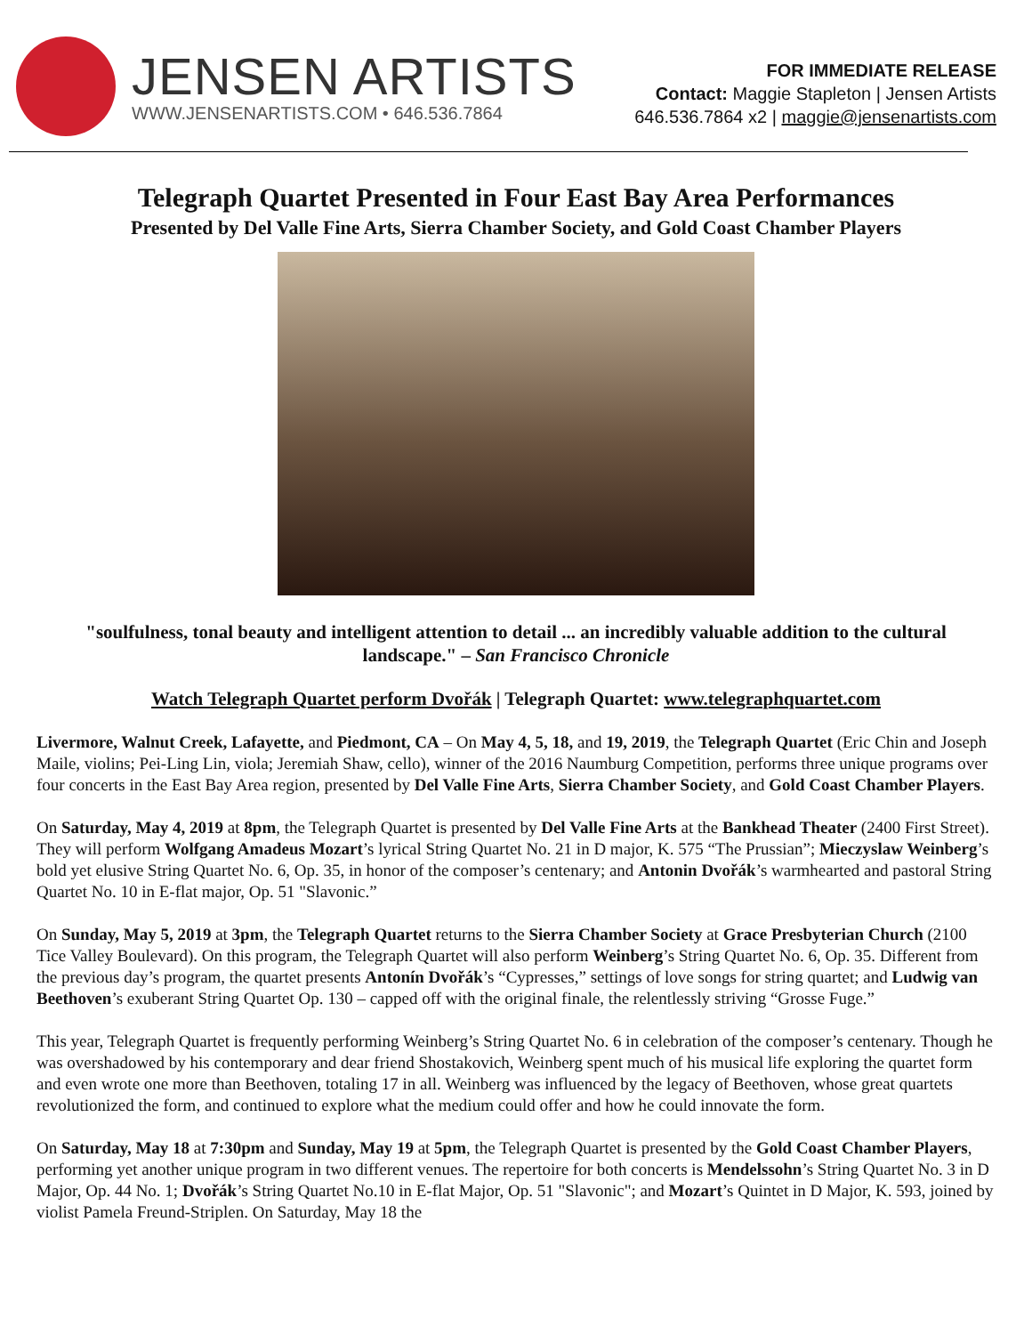JENSEN ARTISTS
WWW.JENSENARTISTS.COM • 646.536.7864
FOR IMMEDIATE RELEASE
Contact: Maggie Stapleton | Jensen Artists
646.536.7864 x2 | maggie@jensenartists.com
Telegraph Quartet Presented in Four East Bay Area Performances
Presented by Del Valle Fine Arts, Sierra Chamber Society, and Gold Coast Chamber Players
"soulfulness, tonal beauty and intelligent attention to detail ... an incredibly valuable addition to the cultural landscape." – San Francisco Chronicle
Watch Telegraph Quartet perform Dvořák | Telegraph Quartet: www.telegraphquartet.com
Livermore, Walnut Creek, Lafayette, and Piedmont, CA – On May 4, 5, 18, and 19, 2019, the Telegraph Quartet (Eric Chin and Joseph Maile, violins; Pei-Ling Lin, viola; Jeremiah Shaw, cello), winner of the 2016 Naumburg Competition, performs three unique programs over four concerts in the East Bay Area region, presented by Del Valle Fine Arts, Sierra Chamber Society, and Gold Coast Chamber Players.
On Saturday, May 4, 2019 at 8pm, the Telegraph Quartet is presented by Del Valle Fine Arts at the Bankhead Theater (2400 First Street). They will perform Wolfgang Amadeus Mozart’s lyrical String Quartet No. 21 in D major, K. 575 “The Prussian”; Mieczyslaw Weinberg’s bold yet elusive String Quartet No. 6, Op. 35, in honor of the composer’s centenary; and Antonin Dvořák’s warmhearted and pastoral String Quartet No. 10 in E-flat major, Op. 51 "Slavonic.”
On Sunday, May 5, 2019 at 3pm, the Telegraph Quartet returns to the Sierra Chamber Society at Grace Presbyterian Church (2100 Tice Valley Boulevard). On this program, the Telegraph Quartet will also perform Weinberg’s String Quartet No. 6, Op. 35. Different from the previous day’s program, the quartet presents Antonín Dvořák’s “Cypresses,” settings of love songs for string quartet; and Ludwig van Beethoven’s exuberant String Quartet Op. 130 – capped off with the original finale, the relentlessly striving “Grosse Fuge.”
This year, Telegraph Quartet is frequently performing Weinberg’s String Quartet No. 6 in celebration of the composer’s centenary. Though he was overshadowed by his contemporary and dear friend Shostakovich, Weinberg spent much of his musical life exploring the quartet form and even wrote one more than Beethoven, totaling 17 in all. Weinberg was influenced by the legacy of Beethoven, whose great quartets revolutionized the form, and continued to explore what the medium could offer and how he could innovate the form.
On Saturday, May 18 at 7:30pm and Sunday, May 19 at 5pm, the Telegraph Quartet is presented by the Gold Coast Chamber Players, performing yet another unique program in two different venues. The repertoire for both concerts is Mendelssohn’s String Quartet No. 3 in D Major, Op. 44 No. 1; Dvořák’s String Quartet No.10 in E-flat Major, Op. 51 "Slavonic"; and Mozart’s Quintet in D Major, K. 593, joined by violist Pamela Freund-Striplen. On Saturday, May 18 the